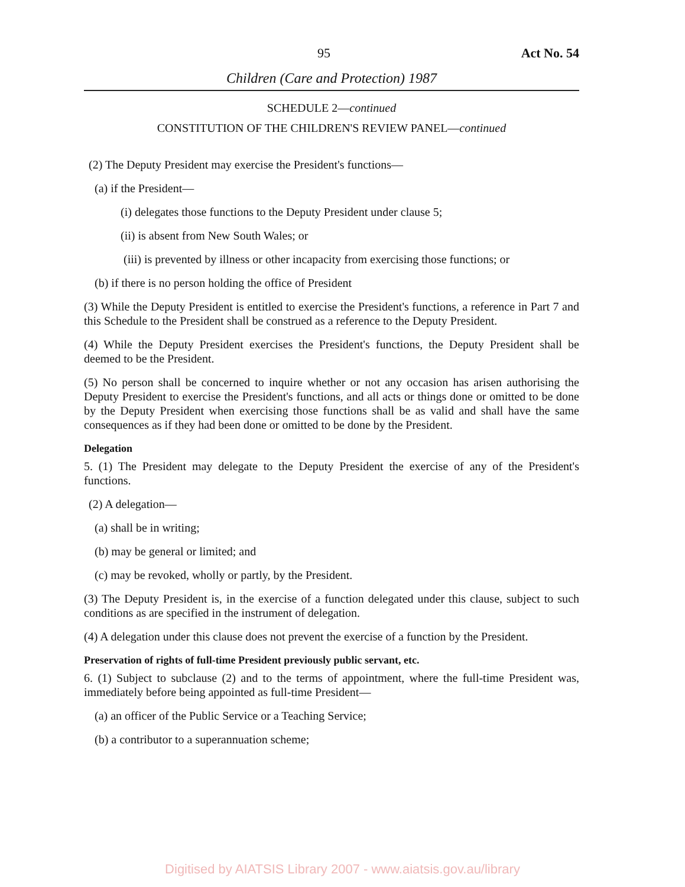95 Act No. 54
Children (Care and Protection) 1987
SCHEDULE 2—continued
CONSTITUTION OF THE CHILDREN'S REVIEW PANEL—continued
(2) The Deputy President may exercise the President's functions—
(a) if the President—
(i) delegates those functions to the Deputy President under clause 5;
(ii) is absent from New South Wales; or
(iii) is prevented by illness or other incapacity from exercising those functions; or
(b) if there is no person holding the office of President
(3) While the Deputy President is entitled to exercise the President's functions, a reference in Part 7 and this Schedule to the President shall be construed as a reference to the Deputy President.
(4) While the Deputy President exercises the President's functions, the Deputy President shall be deemed to be the President.
(5) No person shall be concerned to inquire whether or not any occasion has arisen authorising the Deputy President to exercise the President's functions, and all acts or things done or omitted to be done by the Deputy President when exercising those functions shall be as valid and shall have the same consequences as if they had been done or omitted to be done by the President.
Delegation
5. (1) The President may delegate to the Deputy President the exercise of any of the President's functions.
(2) A delegation—
(a) shall be in writing;
(b) may be general or limited; and
(c) may be revoked, wholly or partly, by the President.
(3) The Deputy President is, in the exercise of a function delegated under this clause, subject to such conditions as are specified in the instrument of delegation.
(4) A delegation under this clause does not prevent the exercise of a function by the President.
Preservation of rights of full-time President previously public servant, etc.
6. (1) Subject to subclause (2) and to the terms of appointment, where the full-time President was, immediately before being appointed as full-time President—
(a) an officer of the Public Service or a Teaching Service;
(b) a contributor to a superannuation scheme;
Digitised by AIATSIS Library 2007 - www.aiatsis.gov.au/library